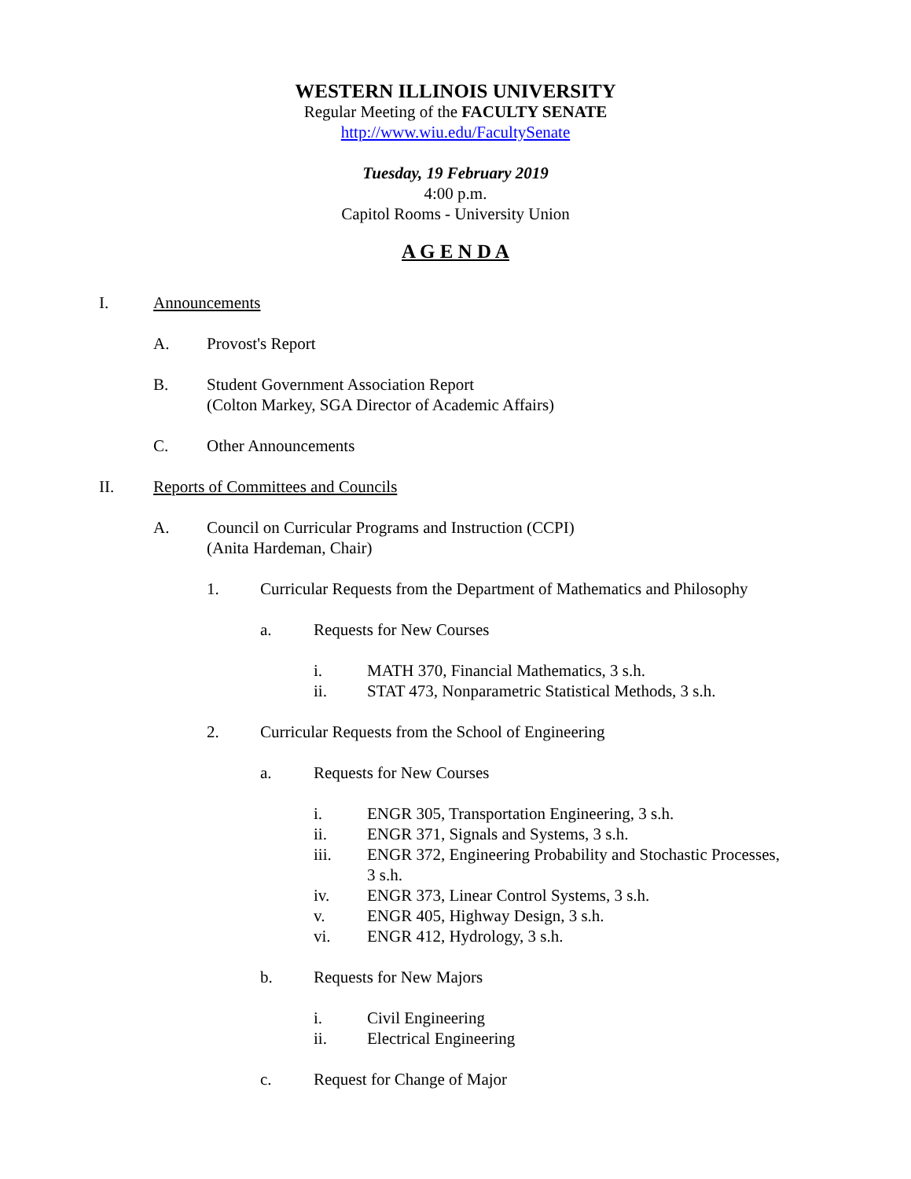WESTERN ILLINOIS UNIVERSITY
Regular Meeting of the FACULTY SENATE
http://www.wiu.edu/FacultySenate
Tuesday, 19 February 2019
4:00 p.m.
Capitol Rooms - University Union
A G E N D A
I. Announcements
A. Provost's Report
B. Student Government Association Report
(Colton Markey, SGA Director of Academic Affairs)
C. Other Announcements
II. Reports of Committees and Councils
A. Council on Curricular Programs and Instruction (CCPI)
(Anita Hardeman, Chair)
1. Curricular Requests from the Department of Mathematics and Philosophy
a. Requests for New Courses
i. MATH 370, Financial Mathematics, 3 s.h.
ii. STAT 473, Nonparametric Statistical Methods, 3 s.h.
2. Curricular Requests from the School of Engineering
a. Requests for New Courses
i. ENGR 305, Transportation Engineering, 3 s.h.
ii. ENGR 371, Signals and Systems, 3 s.h.
iii. ENGR 372, Engineering Probability and Stochastic Processes,
3 s.h.
iv. ENGR 373, Linear Control Systems, 3 s.h.
v. ENGR 405, Highway Design, 3 s.h.
vi. ENGR 412, Hydrology, 3 s.h.
b. Requests for New Majors
i. Civil Engineering
ii. Electrical Engineering
c. Request for Change of Major